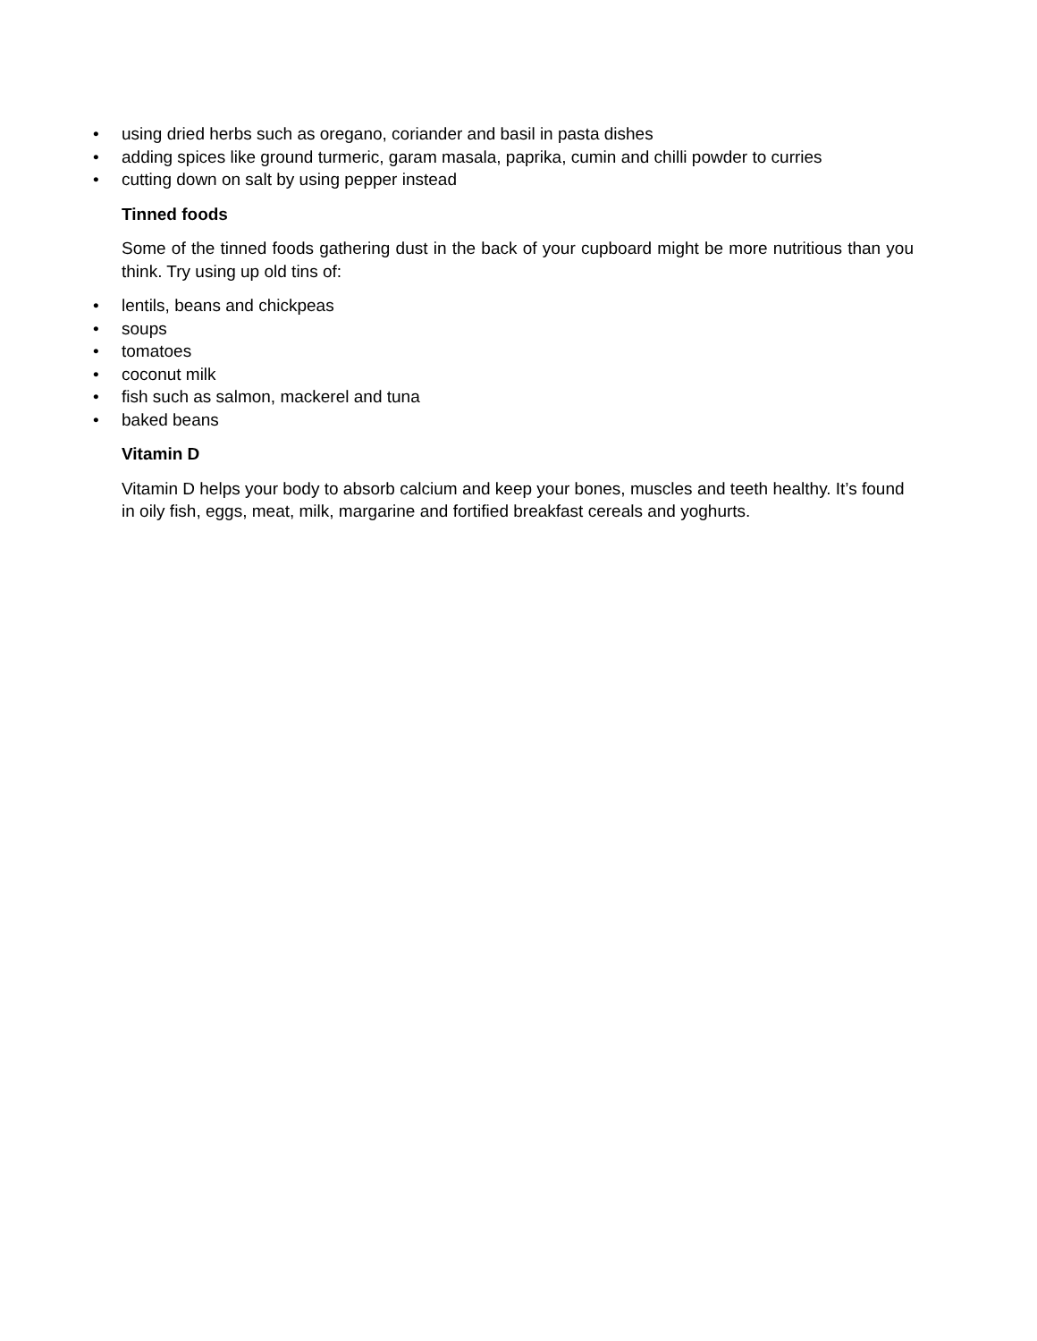• using dried herbs such as oregano, coriander and basil in pasta dishes
• adding spices like ground turmeric, garam masala, paprika, cumin and chilli powder to curries
• cutting down on salt by using pepper instead
Tinned foods
Some of the tinned foods gathering dust in the back of your cupboard might be more nutritious than you think. Try using up old tins of:
• lentils, beans and chickpeas
• soups
• tomatoes
• coconut milk
• fish such as salmon, mackerel and tuna
• baked beans
Vitamin D
Vitamin D helps your body to absorb calcium and keep your bones, muscles and teeth healthy. It’s found in oily fish, eggs, meat, milk, margarine and fortified breakfast cereals and yoghurts.